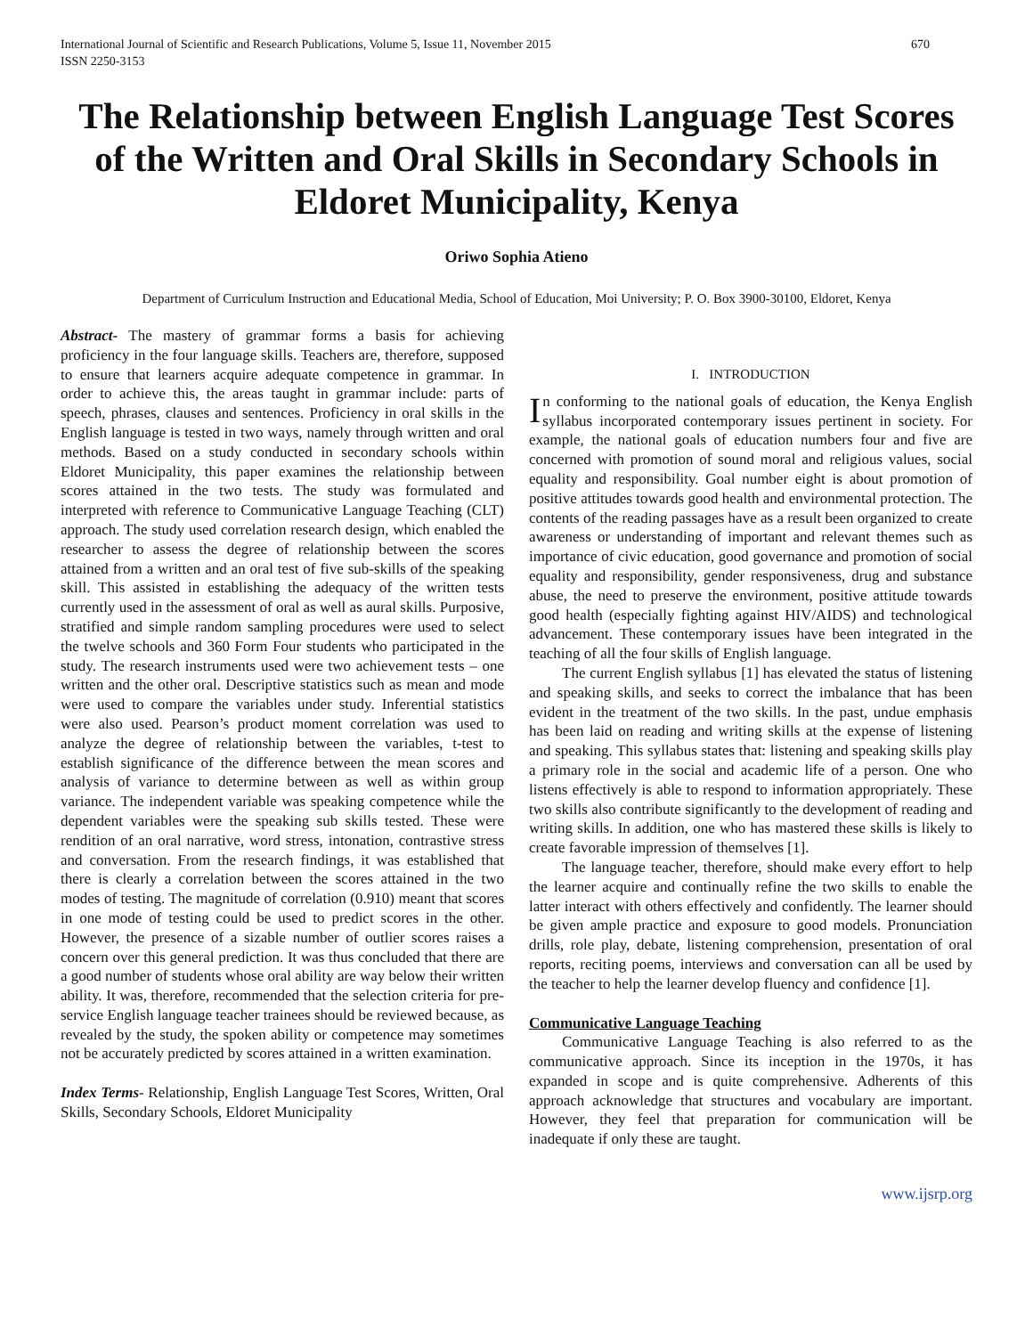International Journal of Scientific and Research Publications, Volume 5, Issue 11, November 2015
ISSN 2250-3153 670
The Relationship between English Language Test Scores of the Written and Oral Skills in Secondary Schools in Eldoret Municipality, Kenya
Oriwo Sophia Atieno
Department of Curriculum Instruction and Educational Media, School of Education, Moi University; P. O. Box 3900-30100, Eldoret, Kenya
Abstract- The mastery of grammar forms a basis for achieving proficiency in the four language skills. Teachers are, therefore, supposed to ensure that learners acquire adequate competence in grammar. In order to achieve this, the areas taught in grammar include: parts of speech, phrases, clauses and sentences. Proficiency in oral skills in the English language is tested in two ways, namely through written and oral methods. Based on a study conducted in secondary schools within Eldoret Municipality, this paper examines the relationship between scores attained in the two tests. The study was formulated and interpreted with reference to Communicative Language Teaching (CLT) approach. The study used correlation research design, which enabled the researcher to assess the degree of relationship between the scores attained from a written and an oral test of five sub-skills of the speaking skill. This assisted in establishing the adequacy of the written tests currently used in the assessment of oral as well as aural skills. Purposive, stratified and simple random sampling procedures were used to select the twelve schools and 360 Form Four students who participated in the study. The research instruments used were two achievement tests – one written and the other oral. Descriptive statistics such as mean and mode were used to compare the variables under study. Inferential statistics were also used. Pearson’s product moment correlation was used to analyze the degree of relationship between the variables, t-test to establish significance of the difference between the mean scores and analysis of variance to determine between as well as within group variance. The independent variable was speaking competence while the dependent variables were the speaking sub skills tested. These were rendition of an oral narrative, word stress, intonation, contrastive stress and conversation. From the research findings, it was established that there is clearly a correlation between the scores attained in the two modes of testing. The magnitude of correlation (0.910) meant that scores in one mode of testing could be used to predict scores in the other. However, the presence of a sizable number of outlier scores raises a concern over this general prediction. It was thus concluded that there are a good number of students whose oral ability are way below their written ability. It was, therefore, recommended that the selection criteria for pre-service English language teacher trainees should be reviewed because, as revealed by the study, the spoken ability or competence may sometimes not be accurately predicted by scores attained in a written examination.
Index Terms- Relationship, English Language Test Scores, Written, Oral Skills, Secondary Schools, Eldoret Municipality
I. INTRODUCTION
In conforming to the national goals of education, the Kenya English syllabus incorporated contemporary issues pertinent in society. For example, the national goals of education numbers four and five are concerned with promotion of sound moral and religious values, social equality and responsibility. Goal number eight is about promotion of positive attitudes towards good health and environmental protection. The contents of the reading passages have as a result been organized to create awareness or understanding of important and relevant themes such as importance of civic education, good governance and promotion of social equality and responsibility, gender responsiveness, drug and substance abuse, the need to preserve the environment, positive attitude towards good health (especially fighting against HIV/AIDS) and technological advancement. These contemporary issues have been integrated in the teaching of all the four skills of English language.
The current English syllabus [1] has elevated the status of listening and speaking skills, and seeks to correct the imbalance that has been evident in the treatment of the two skills. In the past, undue emphasis has been laid on reading and writing skills at the expense of listening and speaking. This syllabus states that: listening and speaking skills play a primary role in the social and academic life of a person. One who listens effectively is able to respond to information appropriately. These two skills also contribute significantly to the development of reading and writing skills. In addition, one who has mastered these skills is likely to create favorable impression of themselves [1].
The language teacher, therefore, should make every effort to help the learner acquire and continually refine the two skills to enable the latter interact with others effectively and confidently. The learner should be given ample practice and exposure to good models. Pronunciation drills, role play, debate, listening comprehension, presentation of oral reports, reciting poems, interviews and conversation can all be used by the teacher to help the learner develop fluency and confidence [1].
Communicative Language Teaching
Communicative Language Teaching is also referred to as the communicative approach. Since its inception in the 1970s, it has expanded in scope and is quite comprehensive. Adherents of this approach acknowledge that structures and vocabulary are important. However, they feel that preparation for communication will be inadequate if only these are taught.
www.ijsrp.org